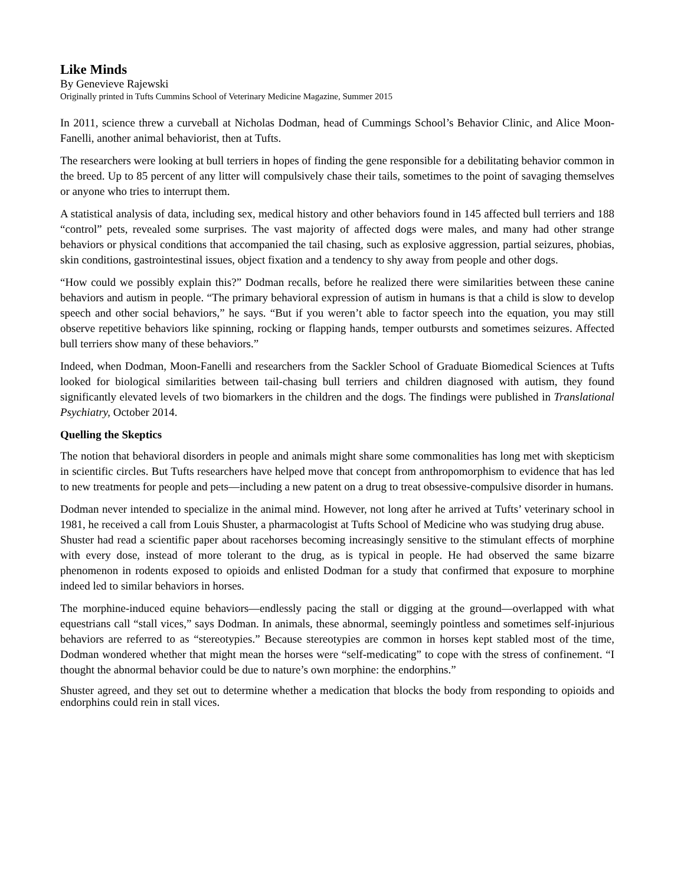Like Minds
By Genevieve Rajewski
Originally printed in Tufts Cummins School of Veterinary Medicine Magazine, Summer 2015
In 2011, science threw a curveball at Nicholas Dodman, head of Cummings School’s Behavior Clinic, and Alice Moon-Fanelli, another animal behaviorist, then at Tufts.
The researchers were looking at bull terriers in hopes of finding the gene responsible for a debilitating behavior common in the breed. Up to 85 percent of any litter will compulsively chase their tails, sometimes to the point of savaging themselves or anyone who tries to interrupt them.
A statistical analysis of data, including sex, medical history and other behaviors found in 145 affected bull terriers and 188 “control” pets, revealed some surprises. The vast majority of affected dogs were males, and many had other strange behaviors or physical conditions that accompanied the tail chasing, such as explosive aggression, partial seizures, phobias, skin conditions, gastrointestinal issues, object fixation and a tendency to shy away from people and other dogs.
“How could we possibly explain this?” Dodman recalls, before he realized there were similarities between these canine behaviors and autism in people. “The primary behavioral expression of autism in humans is that a child is slow to develop speech and other social behaviors,” he says. “But if you weren’t able to factor speech into the equation, you may still observe repetitive behaviors like spinning, rocking or flapping hands, temper outbursts and sometimes seizures. Affected bull terriers show many of these behaviors.”
Indeed, when Dodman, Moon-Fanelli and researchers from the Sackler School of Graduate Biomedical Sciences at Tufts looked for biological similarities between tail-chasing bull terriers and children diagnosed with autism, they found significantly elevated levels of two biomarkers in the children and the dogs. The findings were published in Translational Psychiatry, October 2014.
Quelling the Skeptics
The notion that behavioral disorders in people and animals might share some commonalities has long met with skepticism in scientific circles. But Tufts researchers have helped move that concept from anthropomorphism to evidence that has led to new treatments for people and pets—including a new patent on a drug to treat obsessive-compulsive disorder in humans.
Dodman never intended to specialize in the animal mind. However, not long after he arrived at Tufts’ veterinary school in 1981, he received a call from Louis Shuster, a pharmacologist at Tufts School of Medicine who was studying drug abuse.
Shuster had read a scientific paper about racehorses becoming increasingly sensitive to the stimulant effects of morphine with every dose, instead of more tolerant to the drug, as is typical in people. He had observed the same bizarre phenomenon in rodents exposed to opioids and enlisted Dodman for a study that confirmed that exposure to morphine indeed led to similar behaviors in horses.
The morphine-induced equine behaviors—endlessly pacing the stall or digging at the ground—overlapped with what equestrians call “stall vices,” says Dodman. In animals, these abnormal, seemingly pointless and sometimes self-injurious behaviors are referred to as “stereotypies.” Because stereotypies are common in horses kept stabled most of the time, Dodman wondered whether that might mean the horses were “self-medicating” to cope with the stress of confinement. “I thought the abnormal behavior could be due to nature’s own morphine: the endorphins.”
Shuster agreed, and they set out to determine whether a medication that blocks the body from responding to opioids and endorphins could rein in stall vices.